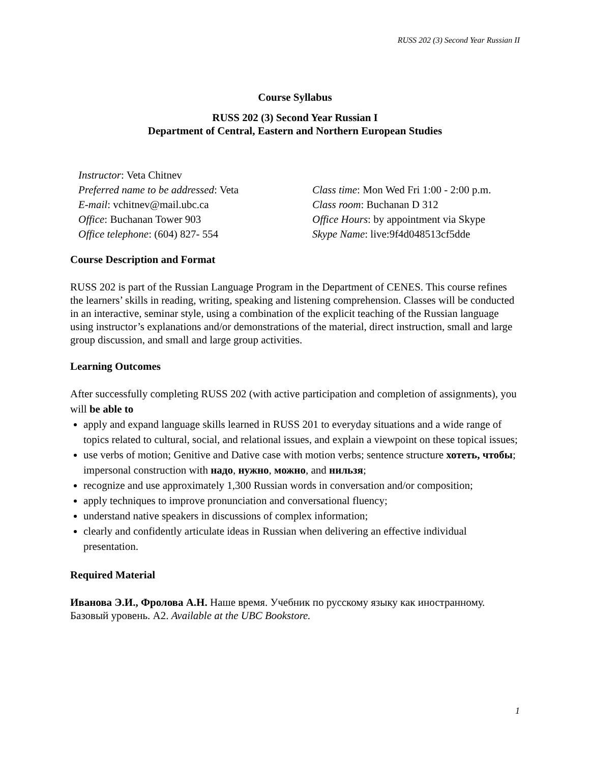RUSS 202 (3) Second Year Russian II
Course Syllabus
RUSS 202 (3) Second Year Russian I
Department of Central, Eastern and Northern European Studies
Instructor: Veta Chitnev
Preferred name to be addressed: Veta
E-mail: vchitnev@mail.ubc.ca
Office: Buchanan Tower 903
Office telephone: (604) 827- 554
Class time: Mon Wed Fri 1:00 - 2:00 p.m.
Class room: Buchanan D 312
Office Hours: by appointment via Skype
Skype Name: live:9f4d048513cf5dde
Course Description and Format
RUSS 202 is part of the Russian Language Program in the Department of CENES. This course refines the learners’ skills in reading, writing, speaking and listening comprehension. Classes will be conducted in an interactive, seminar style, using a combination of the explicit teaching of the Russian language using instructor’s explanations and/or demonstrations of the material, direct instruction, small and large group discussion, and small and large group activities.
Learning Outcomes
After successfully completing RUSS 202 (with active participation and completion of assignments), you will be able to
apply and expand language skills learned in RUSS 201 to everyday situations and a wide range of topics related to cultural, social, and relational issues, and explain a viewpoint on these topical issues;
use verbs of motion; Genitive and Dative case with motion verbs; sentence structure хотеть, чтобы; impersonal construction with надо, нужно, можно, and нильзя;
recognize and use approximately 1,300 Russian words in conversation and/or composition;
apply techniques to improve pronunciation and conversational fluency;
understand native speakers in discussions of complex information;
clearly and confidently articulate ideas in Russian when delivering an effective individual presentation.
Required Material
Иванова Э.И., Фролова А.Н. Наше время. Учебник по русскому языку как иностранному. Базовый уровень. А2. Available at the UBC Bookstore.
1